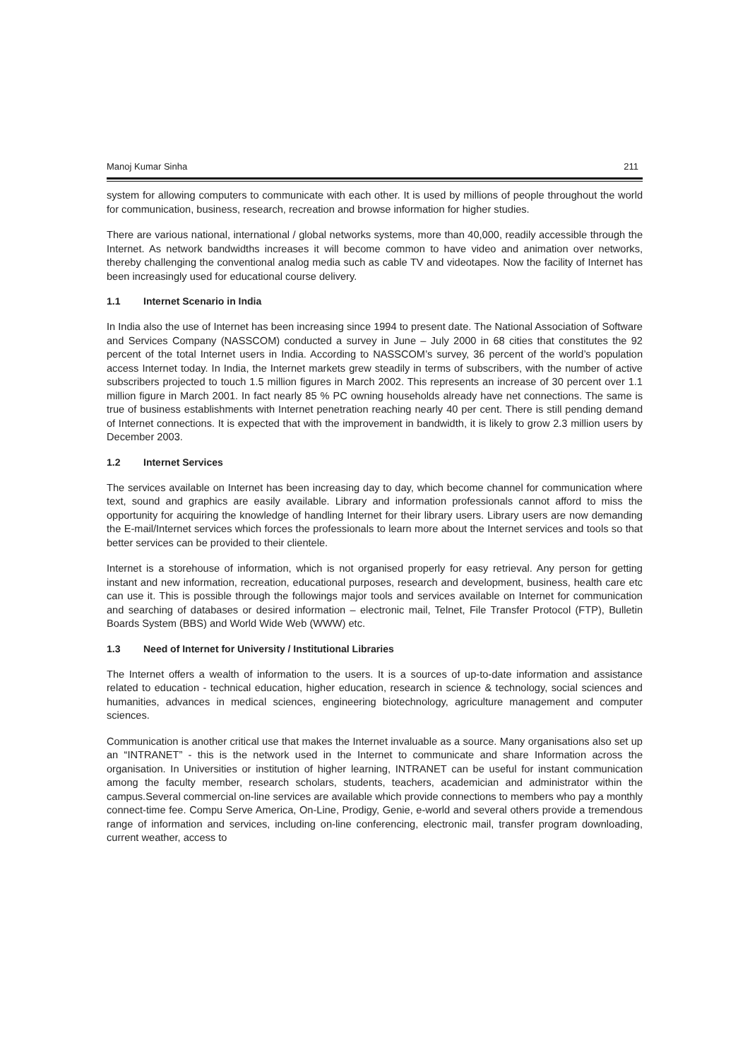Manoj Kumar Sinha 211
system for allowing computers to communicate with each other. It is used by millions of people throughout the world for communication, business, research, recreation and browse information for higher studies.
There are various national, international / global networks systems, more than 40,000, readily accessible through the Internet. As network bandwidths increases it will become common to have video and animation over networks, thereby challenging the conventional analog media such as cable TV and videotapes. Now the facility of Internet has been increasingly used for educational course delivery.
1.1 Internet Scenario in India
In India also the use of Internet has been increasing since 1994 to present date. The National Association of Software and Services Company (NASSCOM) conducted a survey in June – July 2000 in 68 cities that constitutes the 92 percent of the total Internet users in India. According to NASSCOM’s survey, 36 percent of the world’s population access Internet today. In India, the Internet markets grew steadily in terms of subscribers, with the number of active subscribers projected to touch 1.5 million figures in March 2002. This represents an increase of 30 percent over 1.1 million figure in March 2001. In fact nearly 85 % PC owning households already have net connections. The same is true of business establishments with Internet penetration reaching nearly 40 per cent. There is still pending demand of Internet connections. It is expected that with the improvement in bandwidth, it is likely to grow 2.3 million users by December 2003.
1.2 Internet Services
The services available on Internet has been increasing day to day, which become channel for communication where text, sound and graphics are easily available. Library and information professionals cannot afford to miss the opportunity for acquiring the knowledge of handling Internet for their library users. Library users are now demanding the E-mail/Internet services which forces the professionals to learn more about the Internet services and tools so that better services can be provided to their clientele.
Internet is a storehouse of information, which is not organised properly for easy retrieval. Any person for getting instant and new information, recreation, educational purposes, research and development, business, health care etc can use it. This is possible through the followings major tools and services available on Internet for communication and searching of databases or desired information – electronic mail, Telnet, File Transfer Protocol (FTP), Bulletin Boards System (BBS) and World Wide Web (WWW) etc.
1.3 Need of Internet for University / Institutional Libraries
The Internet offers a wealth of information to the users. It is a sources of up-to-date information and assistance related to education - technical education, higher education, research in science & technology, social sciences and humanities, advances in medical sciences, engineering biotechnology, agriculture management and computer sciences.
Communication is another critical use that makes the Internet invaluable as a source. Many organisations also set up an “INTRANET” - this is the network used in the Internet to communicate and share Information across the organisation. In Universities or institution of higher learning, INTRANET can be useful for instant communication among the faculty member, research scholars, students, teachers, academician and administrator within the campus.Several commercial on-line services are available which provide connections to members who pay a monthly connect-time fee. Compu Serve America, On-Line, Prodigy, Genie, e-world and several others provide a tremendous range of information and services, including on-line conferencing, electronic mail, transfer program downloading, current weather, access to